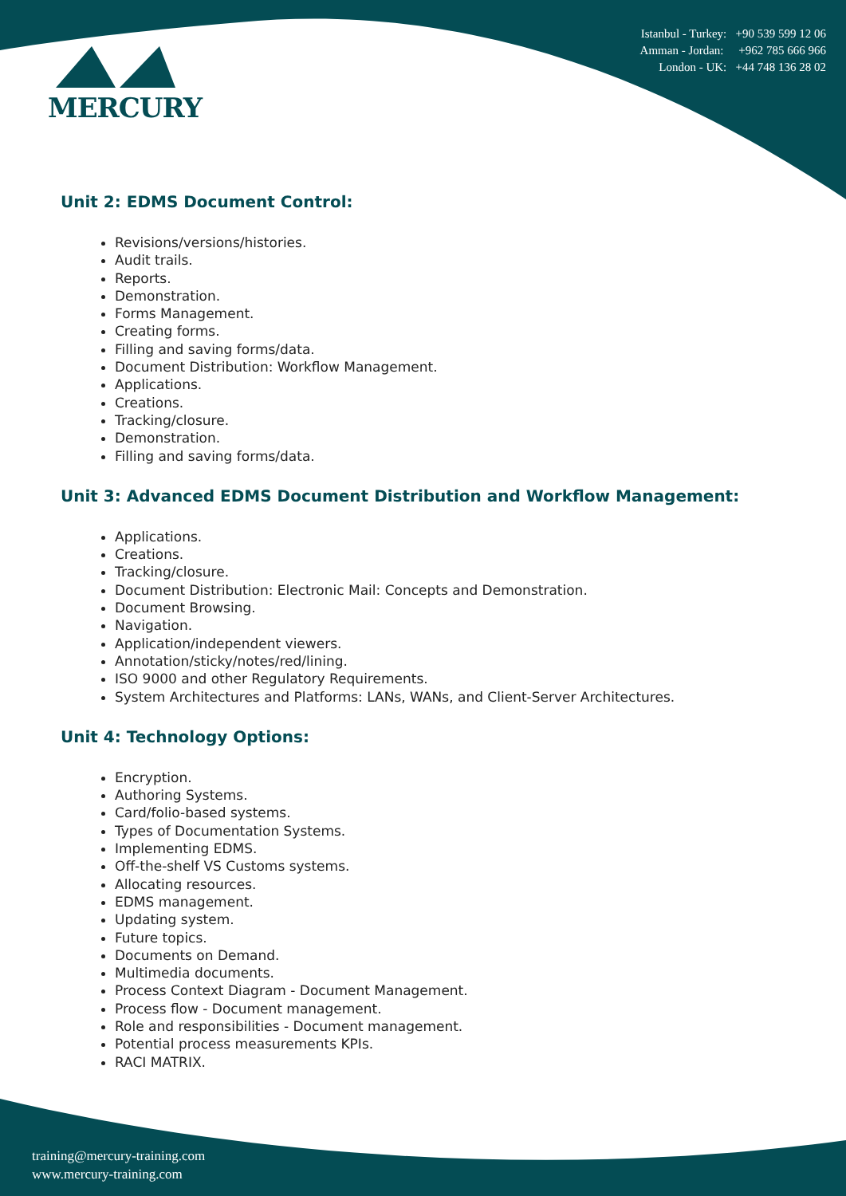MERCURY
Istanbul - Turkey: +90 539 599 12 06
Amman - Jordan: +962 785 666 966
London - UK: +44 748 136 28 02
Unit 2: EDMS Document Control:
Revisions/versions/histories.
Audit trails.
Reports.
Demonstration.
Forms Management.
Creating forms.
Filling and saving forms/data.
Document Distribution: Workflow Management.
Applications.
Creations.
Tracking/closure.
Demonstration.
Filling and saving forms/data.
Unit 3: Advanced EDMS Document Distribution and Workflow Management:
Applications.
Creations.
Tracking/closure.
Document Distribution: Electronic Mail: Concepts and Demonstration.
Document Browsing.
Navigation.
Application/independent viewers.
Annotation/sticky/notes/red/lining.
ISO 9000 and other Regulatory Requirements.
System Architectures and Platforms: LANs, WANs, and Client-Server Architectures.
Unit 4: Technology Options:
Encryption.
Authoring Systems.
Card/folio-based systems.
Types of Documentation Systems.
Implementing EDMS.
Off-the-shelf VS Customs systems.
Allocating resources.
EDMS management.
Updating system.
Future topics.
Documents on Demand.
Multimedia documents.
Process Context Diagram - Document Management.
Process flow - Document management.
Role and responsibilities - Document management.
Potential process measurements KPIs.
RACI MATRIX.
training@mercury-training.com
www.mercury-training.com